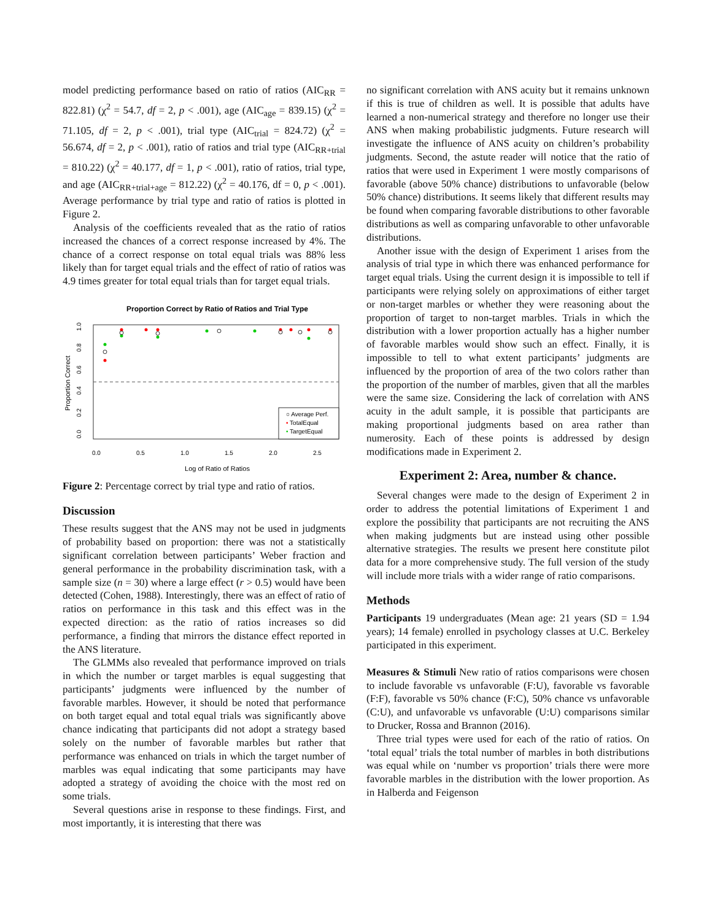model predicting performance based on ratio of ratios (AIC<sub>RR</sub> = 822.81) (χ<sup>2</sup> = 54.7, df = 2, p < .001), age (AIC<sub>age</sub> = 839.15) (χ<sup>2</sup> = 71.105, df = 2, p < .001), trial type (AIC<sub>trial</sub> = 824.72) (χ<sup>2</sup> = 56.674, df = 2, p < .001), ratio of ratios and trial type (AIC<sub>RR+trial</sub> = 810.22) (χ<sup>2</sup> = 40.177, df = 1, p < .001), ratio of ratios, trial type, and age (AIC<sub>RR+trial+age</sub> = 812.22) (χ<sup>2</sup> = 40.176, df = 0, p < .001). Average performance by trial type and ratio of ratios is plotted in Figure 2.
Analysis of the coefficients revealed that as the ratio of ratios increased the chances of a correct response increased by 4%. The chance of a correct response on total equal trials was 88% less likely than for target equal trials and the effect of ratio of ratios was 4.9 times greater for total equal trials than for target equal trials.
Proportion Correct by Ratio of Ratios and Trial Type
0.0
0.2
0.4
0.6
0.8
1.0
Proportion Correct
0.0
0.5
1.0
1.5
2.0
2.5
Log of Ratio of Ratios
○ Average Perf.
• TotalEqual
• TargetEqual
Figure 2: Percentage correct by trial type and ratio of ratios.
Discussion
These results suggest that the ANS may not be used in judgments of probability based on proportion: there was not a statistically significant correlation between participants’ Weber fraction and general performance in the probability discrimination task, with a sample size (n = 30) where a large effect (r > 0.5) would have been detected (Cohen, 1988). Interestingly, there was an effect of ratio of ratios on performance in this task and this effect was in the expected direction: as the ratio of ratios increases so did performance, a finding that mirrors the distance effect reported in the ANS literature.
The GLMMs also revealed that performance improved on trials in which the number or target marbles is equal suggesting that participants’ judgments were influenced by the number of favorable marbles. However, it should be noted that performance on both target equal and total equal trials was significantly above chance indicating that participants did not adopt a strategy based solely on the number of favorable marbles but rather that performance was enhanced on trials in which the target number of marbles was equal indicating that some participants may have adopted a strategy of avoiding the choice with the most red on some trials.
Several questions arise in response to these findings. First, and most importantly, it is interesting that there was
no significant correlation with ANS acuity but it remains unknown if this is true of children as well. It is possible that adults have learned a non-numerical strategy and therefore no longer use their ANS when making probabilistic judgments. Future research will investigate the influence of ANS acuity on children’s probability judgments. Second, the astute reader will notice that the ratio of ratios that were used in Experiment 1 were mostly comparisons of favorable (above 50% chance) distributions to unfavorable (below 50% chance) distributions. It seems likely that different results may be found when comparing favorable distributions to other favorable distributions as well as comparing unfavorable to other unfavorable distributions.
Another issue with the design of Experiment 1 arises from the analysis of trial type in which there was enhanced performance for target equal trials. Using the current design it is impossible to tell if participants were relying solely on approximations of either target or non-target marbles or whether they were reasoning about the proportion of target to non-target marbles. Trials in which the distribution with a lower proportion actually has a higher number of favorable marbles would show such an effect. Finally, it is impossible to tell to what extent participants’ judgments are influenced by the proportion of area of the two colors rather than the proportion of the number of marbles, given that all the marbles were the same size. Considering the lack of correlation with ANS acuity in the adult sample, it is possible that participants are making proportional judgments based on area rather than numerosity. Each of these points is addressed by design modifications made in Experiment 2.
Experiment 2: Area, number & chance.
Several changes were made to the design of Experiment 2 in order to address the potential limitations of Experiment 1 and explore the possibility that participants are not recruiting the ANS when making judgments but are instead using other possible alternative strategies. The results we present here constitute pilot data for a more comprehensive study. The full version of the study will include more trials with a wider range of ratio comparisons.
Methods
Participants 19 undergraduates (Mean age: 21 years (SD = 1.94 years); 14 female) enrolled in psychology classes at U.C. Berkeley participated in this experiment.
Measures & Stimuli New ratio of ratios comparisons were chosen to include favorable vs unfavorable (F:U), favorable vs favorable (F:F), favorable vs 50% chance (F:C), 50% chance vs unfavorable (C:U), and unfavorable vs unfavorable (U:U) comparisons similar to Drucker, Rossa and Brannon (2016).
Three trial types were used for each of the ratio of ratios. On ‘total equal’ trials the total number of marbles in both distributions was equal while on ‘number vs proportion’ trials there were more favorable marbles in the distribution with the lower proportion. As in Halberda and Feigenson